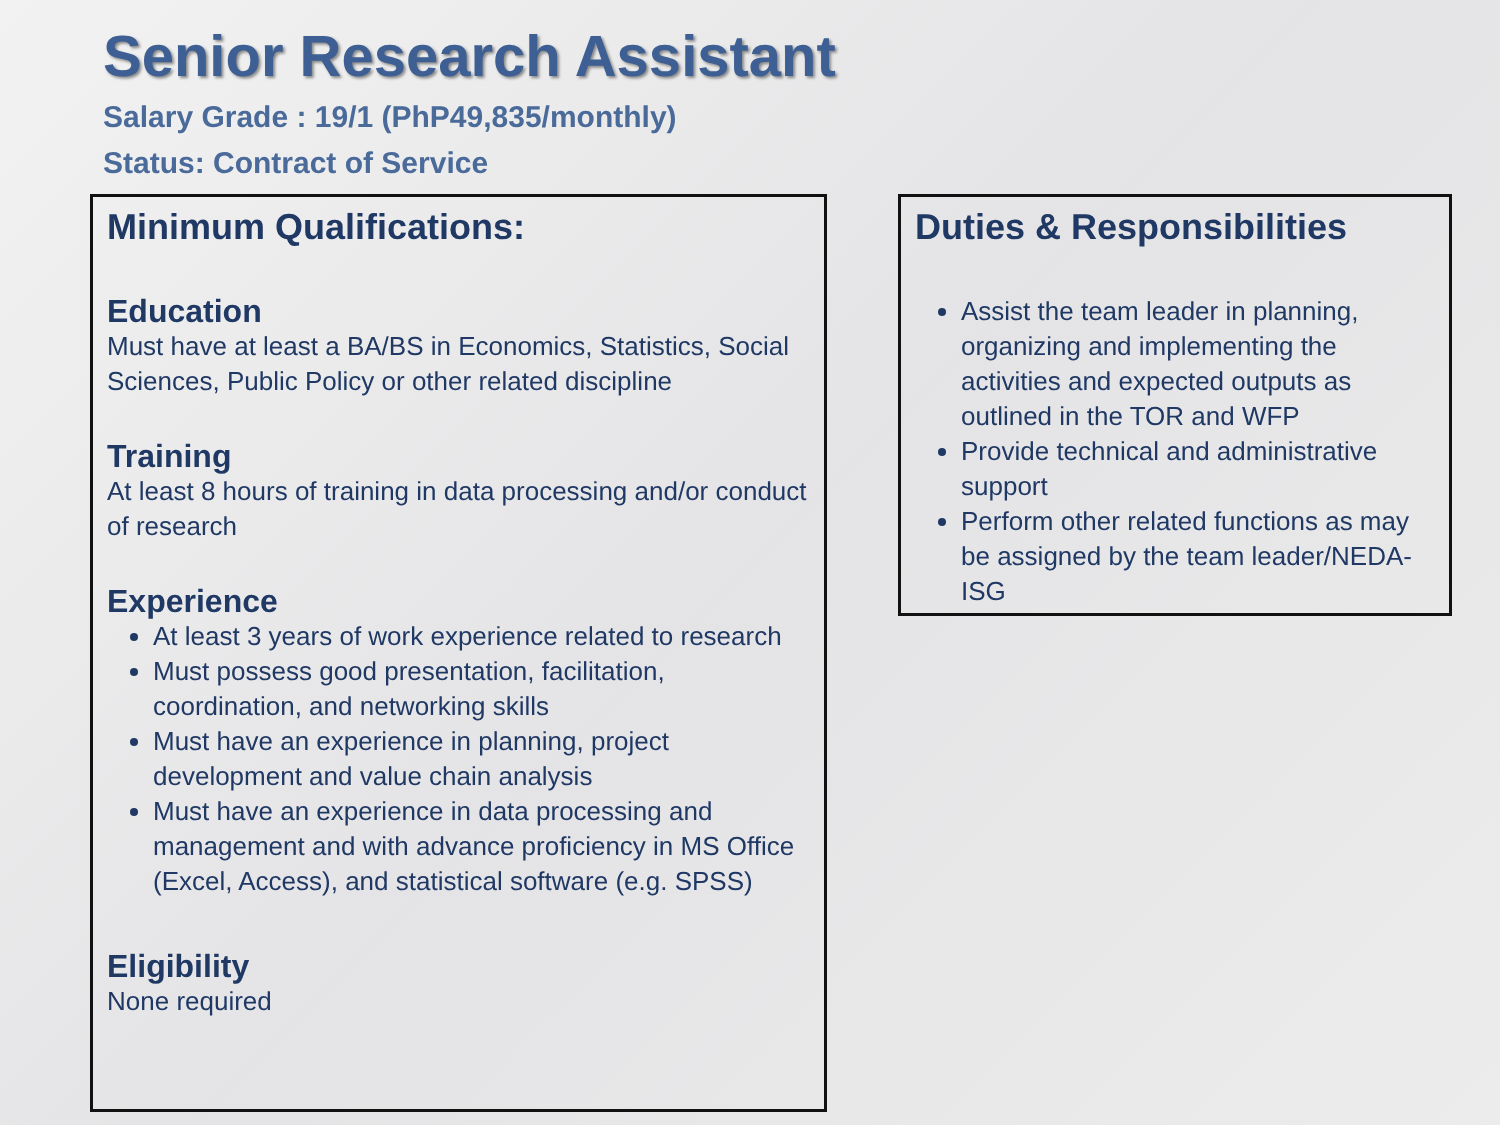Senior Research Assistant
Salary Grade : 19/1 (PhP49,835/monthly)
Status: Contract of Service
Minimum Qualifications:
Education
Must have at least a BA/BS in Economics, Statistics, Social Sciences, Public Policy or other related discipline
Training
At least 8 hours of training in data processing and/or conduct of research
Experience
At least 3 years of work experience related to research
Must possess good presentation, facilitation, coordination, and networking skills
Must have an experience in planning, project development and value chain analysis
Must have an experience in data processing and management and with advance proficiency in MS Office (Excel, Access), and statistical software (e.g. SPSS)
Eligibility
None required
Duties & Responsibilities
Assist the team leader in planning, organizing and implementing the activities and expected outputs as outlined in the TOR and WFP
Provide technical and administrative support
Perform other related functions as may be assigned by the team leader/NEDA-ISG